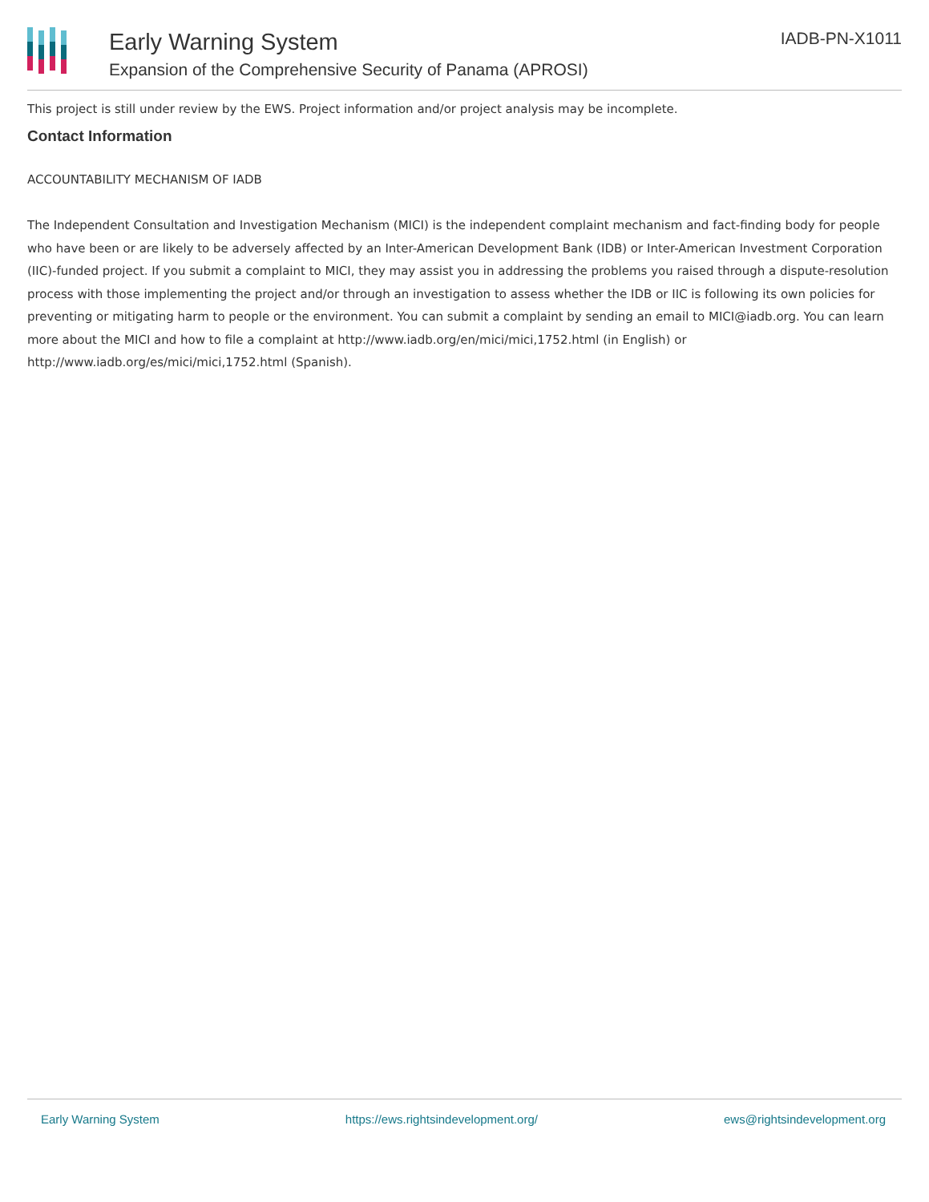Early Warning System
Expansion of the Comprehensive Security of Panama (APROSI)
IADB-PN-X1011
This project is still under review by the EWS. Project information and/or project analysis may be incomplete.
Contact Information
ACCOUNTABILITY MECHANISM OF IADB
The Independent Consultation and Investigation Mechanism (MICI) is the independent complaint mechanism and fact-finding body for people who have been or are likely to be adversely affected by an Inter-American Development Bank (IDB) or Inter-American Investment Corporation (IIC)-funded project. If you submit a complaint to MICI, they may assist you in addressing the problems you raised through a dispute-resolution process with those implementing the project and/or through an investigation to assess whether the IDB or IIC is following its own policies for preventing or mitigating harm to people or the environment. You can submit a complaint by sending an email to MICI@iadb.org. You can learn more about the MICI and how to file a complaint at http://www.iadb.org/en/mici/mici,1752.html (in English) or http://www.iadb.org/es/mici/mici,1752.html (Spanish).
Early Warning System https://ews.rightsindevelopment.org/ ews@rightsindevelopment.org